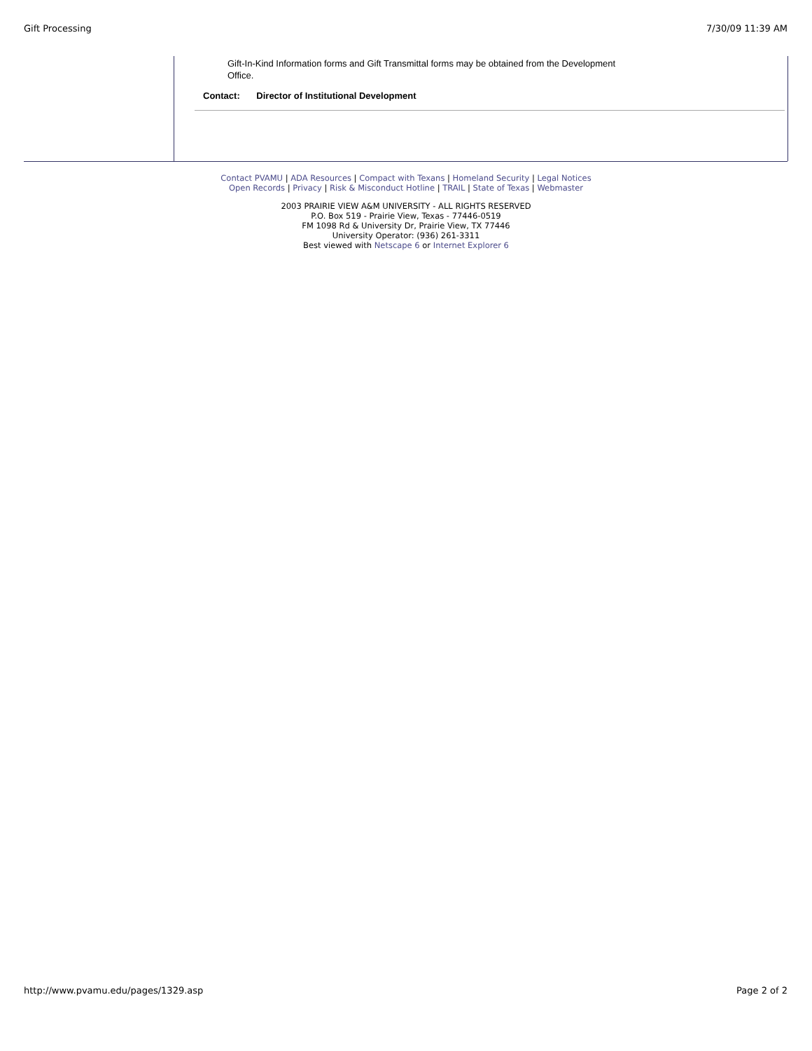Gift Processing 7/30/09 11:39 AM
Gift-In-Kind Information forms and Gift Transmittal forms may be obtained from the Development Office.
Contact: Director of Institutional Development
Contact PVAMU | ADA Resources | Compact with Texans | Homeland Security | Legal Notices
Open Records | Privacy | Risk & Misconduct Hotline | TRAIL | State of Texas | Webmaster
2003 PRAIRIE VIEW A&M UNIVERSITY - ALL RIGHTS RESERVED
P.O. Box 519 - Prairie View, Texas - 77446-0519
FM 1098 Rd & University Dr, Prairie View, TX 77446
University Operator: (936) 261-3311
Best viewed with Netscape 6 or Internet Explorer 6
http://www.pvamu.edu/pages/1329.asp Page 2 of 2